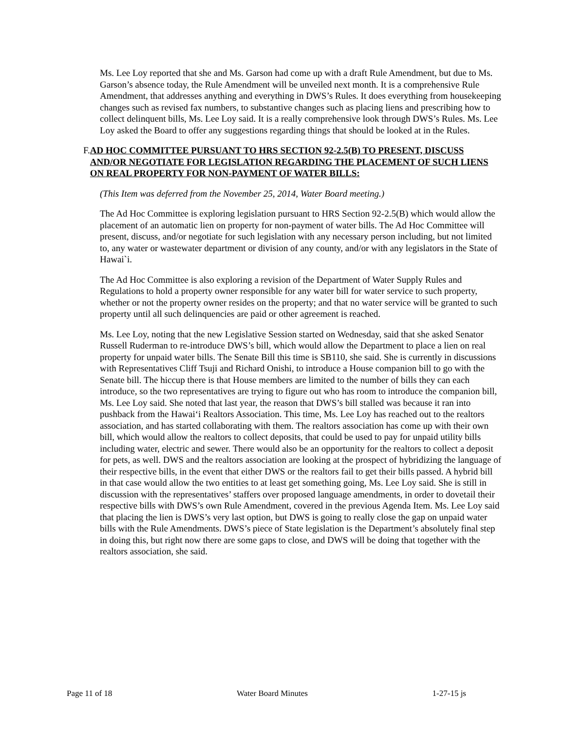Ms. Lee Loy reported that she and Ms. Garson had come up with a draft Rule Amendment, but due to Ms. Garson’s absence today, the Rule Amendment will be unveiled next month. It is a comprehensive Rule Amendment, that addresses anything and everything in DWS’s Rules. It does everything from housekeeping changes such as revised fax numbers, to substantive changes such as placing liens and prescribing how to collect delinquent bills, Ms. Lee Loy said. It is a really comprehensive look through DWS’s Rules. Ms. Lee Loy asked the Board to offer any suggestions regarding things that should be looked at in the Rules.
F. AD HOC COMMITTEE PURSUANT TO HRS SECTION 92-2.5(B) TO PRESENT, DISCUSS AND/OR NEGOTIATE FOR LEGISLATION REGARDING THE PLACEMENT OF SUCH LIENS ON REAL PROPERTY FOR NON-PAYMENT OF WATER BILLS:
(This Item was deferred from the November 25, 2014, Water Board meeting.)
The Ad Hoc Committee is exploring legislation pursuant to HRS Section 92-2.5(B) which would allow the placement of an automatic lien on property for non-payment of water bills. The Ad Hoc Committee will present, discuss, and/or negotiate for such legislation with any necessary person including, but not limited to, any water or wastewater department or division of any county, and/or with any legislators in the State of Hawai`i.
The Ad Hoc Committee is also exploring a revision of the Department of Water Supply Rules and Regulations to hold a property owner responsible for any water bill for water service to such property, whether or not the property owner resides on the property; and that no water service will be granted to such property until all such delinquencies are paid or other agreement is reached.
Ms. Lee Loy, noting that the new Legislative Session started on Wednesday, said that she asked Senator Russell Ruderman to re-introduce DWS’s bill, which would allow the Department to place a lien on real property for unpaid water bills. The Senate Bill this time is SB110, she said. She is currently in discussions with Representatives Cliff Tsuji and Richard Onishi, to introduce a House companion bill to go with the Senate bill. The hiccup there is that House members are limited to the number of bills they can each introduce, so the two representatives are trying to figure out who has room to introduce the companion bill, Ms. Lee Loy said. She noted that last year, the reason that DWS’s bill stalled was because it ran into pushback from the Hawai‘i Realtors Association. This time, Ms. Lee Loy has reached out to the realtors association, and has started collaborating with them. The realtors association has come up with their own bill, which would allow the realtors to collect deposits, that could be used to pay for unpaid utility bills including water, electric and sewer. There would also be an opportunity for the realtors to collect a deposit for pets, as well. DWS and the realtors association are looking at the prospect of hybridizing the language of their respective bills, in the event that either DWS or the realtors fail to get their bills passed. A hybrid bill in that case would allow the two entities to at least get something going, Ms. Lee Loy said. She is still in discussion with the representatives’ staffers over proposed language amendments, in order to dovetail their respective bills with DWS’s own Rule Amendment, covered in the previous Agenda Item. Ms. Lee Loy said that placing the lien is DWS’s very last option, but DWS is going to really close the gap on unpaid water bills with the Rule Amendments. DWS’s piece of State legislation is the Department’s absolutely final step in doing this, but right now there are some gaps to close, and DWS will be doing that together with the realtors association, she said.
Page 11 of 18 Water Board Minutes 1-27-15 js